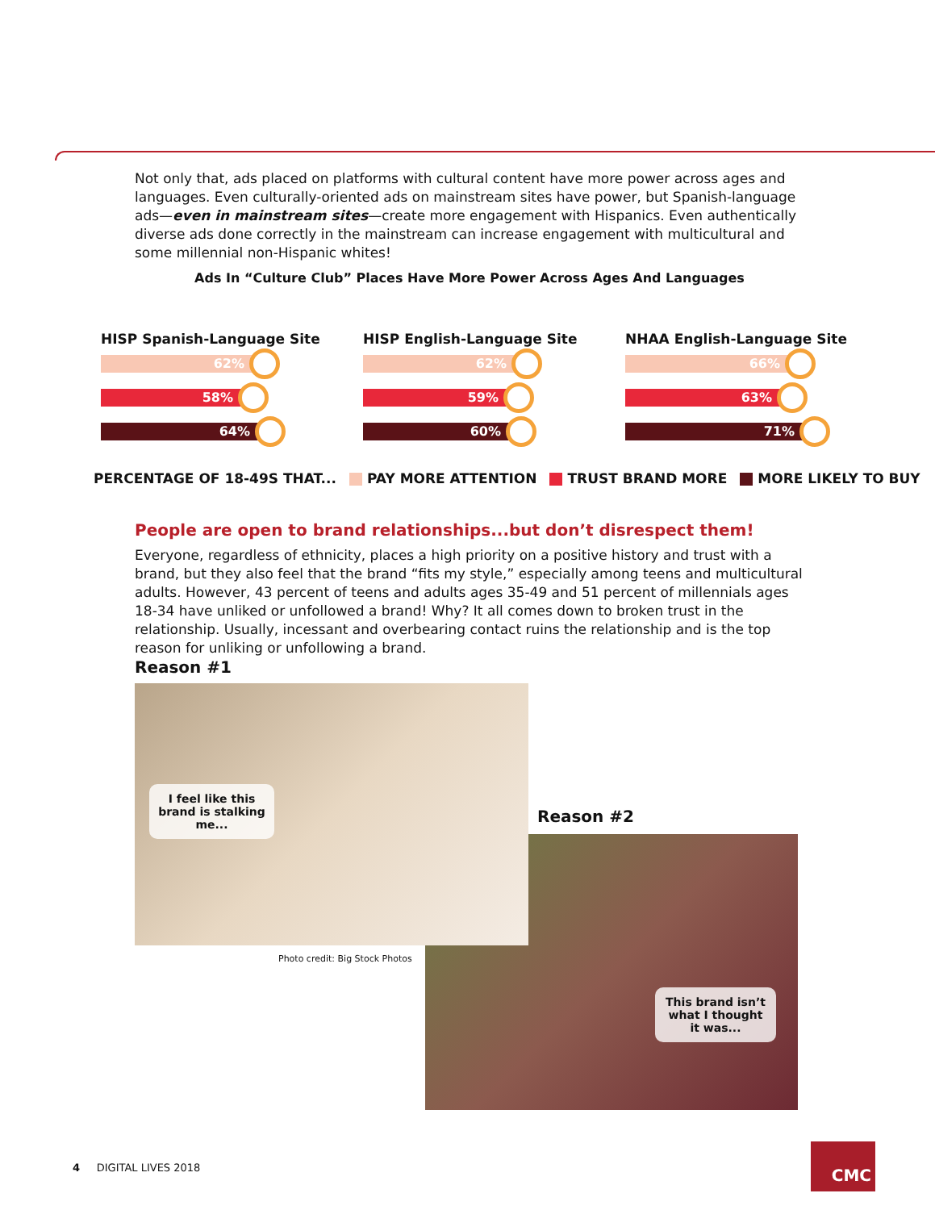Not only that, ads placed on platforms with cultural content have more power across ages and languages. Even culturally-oriented ads on mainstream sites have power, but Spanish-language ads—even in mainstream sites—create more engagement with Hispanics. Even authentically diverse ads done correctly in the mainstream can increase engagement with multicultural and some millennial non-Hispanic whites!
Ads In “Culture Club” Places Have More Power Across Ages And Languages
HISP Spanish-Language Site
62%
58%
64%
HISP English-Language Site
62%
59%
60%
NHAA English-Language Site
66%
63%
71%
PERCENTAGE OF 18-49S THAT... PAY MORE ATTENTION TRUST BRAND MORE MORE LIKELY TO BUY
People are open to brand relationships...but don’t disrespect them!
Everyone, regardless of ethnicity, places a high priority on a positive history and trust with a brand, but they also feel that the brand “fits my style,” especially among teens and multicultural adults. However, 43 percent of teens and adults ages 35-49 and 51 percent of millennials ages 18-34 have unliked or unfollowed a brand! Why? It all comes down to broken trust in the relationship. Usually, incessant and overbearing contact ruins the relationship and is the top reason for unliking or unfollowing a brand.
Reason #1
This brand isn’t what I thought it was...
I feel like this brand is stalking me...
Reason #2
Photo credit: Big Stock Photos
4 DIGITAL LIVES 2018
CMC